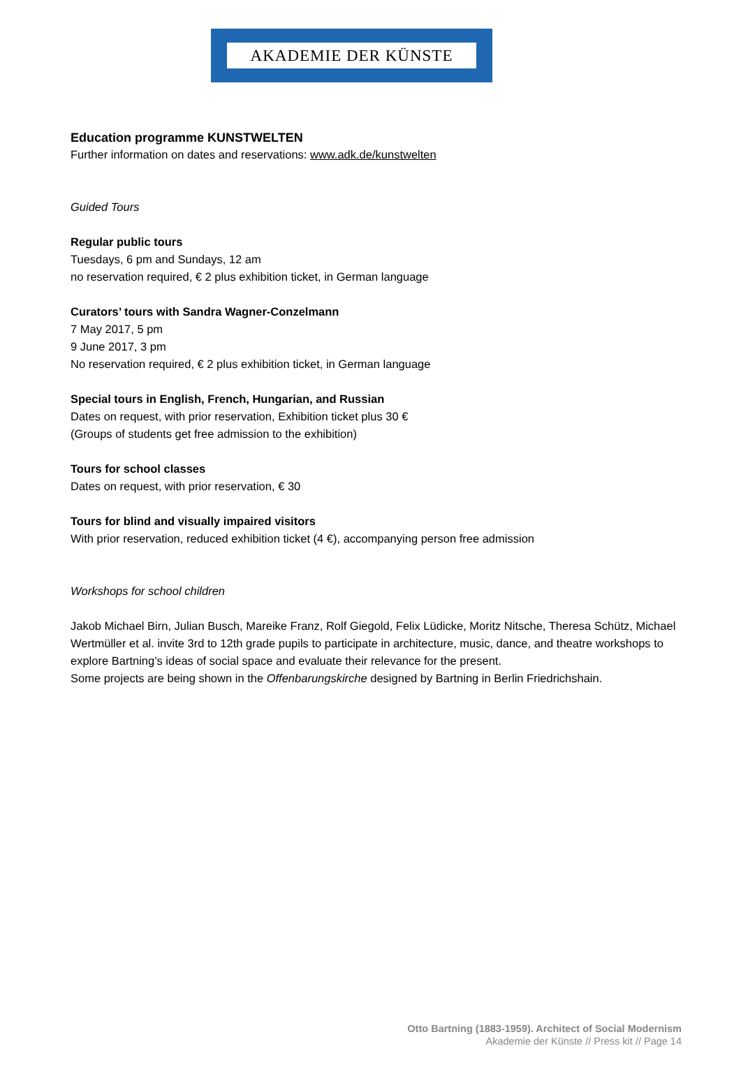AKADEMIE DER KÜNSTE
Education programme KUNSTWELTEN
Further information on dates and reservations: www.adk.de/kunstwelten
Guided Tours
Regular public tours
Tuesdays, 6 pm and Sundays, 12 am
no reservation required, € 2 plus exhibition ticket, in German language
Curators’ tours with Sandra Wagner-Conzelmann
7 May 2017, 5 pm
9 June 2017, 3 pm
No reservation required, € 2 plus exhibition ticket, in German language
Special tours in English, French, Hungarian, and Russian
Dates on request, with prior reservation, Exhibition ticket plus 30 €
(Groups of students get free admission to the exhibition)
Tours for school classes
Dates on request, with prior reservation, € 30
Tours for blind and visually impaired visitors
With prior reservation, reduced exhibition ticket (4 €), accompanying person free admission
Workshops for school children
Jakob Michael Birn, Julian Busch, Mareike Franz, Rolf Giegold, Felix Lüdicke, Moritz Nitsche, Theresa Schütz, Michael Wertmüller et al. invite 3rd to 12th grade pupils to participate in architecture, music, dance, and theatre workshops to explore Bartning’s ideas of social space and evaluate their relevance for the present.
Some projects are being shown in the Offenbarungskirche designed by Bartning in Berlin Friedrichshain.
Otto Bartning (1883-1959). Architect of Social Modernism
Akademie der Künste // Press kit // Page 14